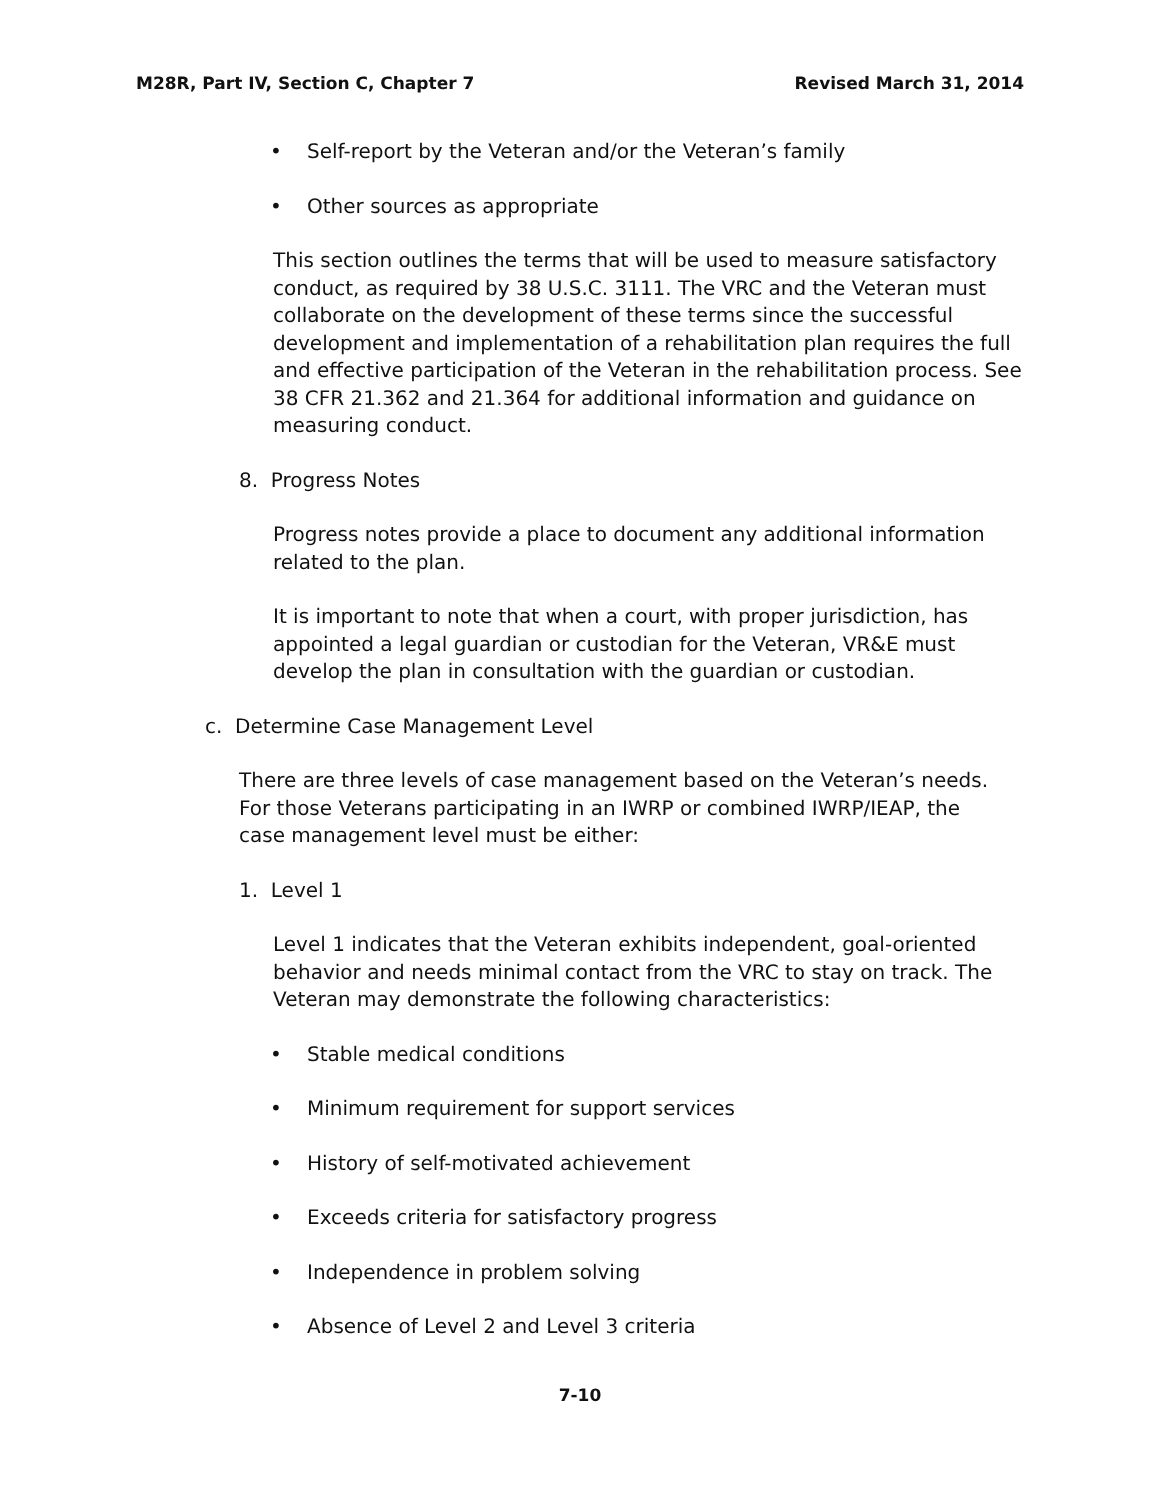M28R, Part IV, Section C, Chapter 7 Revised March 31, 2014
• Self-report by the Veteran and/or the Veteran’s family
• Other sources as appropriate
This section outlines the terms that will be used to measure satisfactory conduct, as required by 38 U.S.C. 3111. The VRC and the Veteran must collaborate on the development of these terms since the successful development and implementation of a rehabilitation plan requires the full and effective participation of the Veteran in the rehabilitation process. See 38 CFR 21.362 and 21.364 for additional information and guidance on measuring conduct.
8. Progress Notes
Progress notes provide a place to document any additional information related to the plan.
It is important to note that when a court, with proper jurisdiction, has appointed a legal guardian or custodian for the Veteran, VR&E must develop the plan in consultation with the guardian or custodian.
c. Determine Case Management Level
There are three levels of case management based on the Veteran’s needs. For those Veterans participating in an IWRP or combined IWRP/IEAP, the case management level must be either:
1. Level 1
Level 1 indicates that the Veteran exhibits independent, goal-oriented behavior and needs minimal contact from the VRC to stay on track. The Veteran may demonstrate the following characteristics:
• Stable medical conditions
• Minimum requirement for support services
• History of self-motivated achievement
• Exceeds criteria for satisfactory progress
• Independence in problem solving
• Absence of Level 2 and Level 3 criteria
7-10